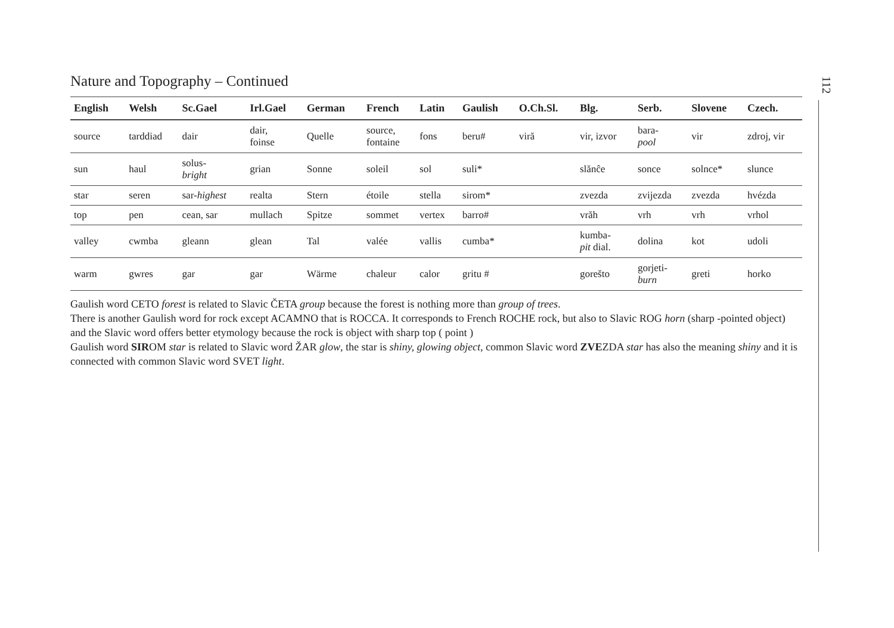112
Nature and Topography – Continued
| English | Welsh | Sc.Gael | Irl.Gael | German | French | Latin | Gaulish | O.Ch.Sl. | Blg. | Serb. | Slovene | Czech. |
| --- | --- | --- | --- | --- | --- | --- | --- | --- | --- | --- | --- | --- |
| source | tarddiad | dair | dair, foinse | Quelle | source, fontaine | fons | beru# | viră | vir, izvor | bara- pool | vir | zdroj, vir |
| sun | haul | solus- bright | grian | Sonne | soleil | sol | suli* | | slănĉe | sonce | solnce* | slunce |
| star | seren | sar- highest | realta | Stern | étoile | stella | sirom* | | zvezda | zvijezda | zvezda | hvézda |
| top | pen | cean, sar | mullach | Spitze | sommet | vertex | barro# | | vrăh | vrh | vrh | vrhol |
| valley | cwmba | gleann | glean | Tal | valée | vallis | cumba* | | kumba- pit dial. | dolina | kot | udoli |
| warm | gwres | gar | gar | Wärme | chaleur | calor | gritu # | | gorešto | gorjeti- burn | greti | horko |
Gaulish word CETO forest is related to Slavic ČETA group because the forest is nothing more than group of trees.
There is another Gaulish word for rock except ACAMNO that is ROCCA. It corresponds to French ROCHE rock, but also to Slavic ROG horn (sharp -pointed object) and the Slavic word offers better etymology because the rock is object with sharp top ( point )
Gaulish word SIROM star is related to Slavic word ŽAR glow, the star is shiny, glowing object, common Slavic word ZVEZDA star has also the meaning shiny and it is connected with common Slavic word SVET light.